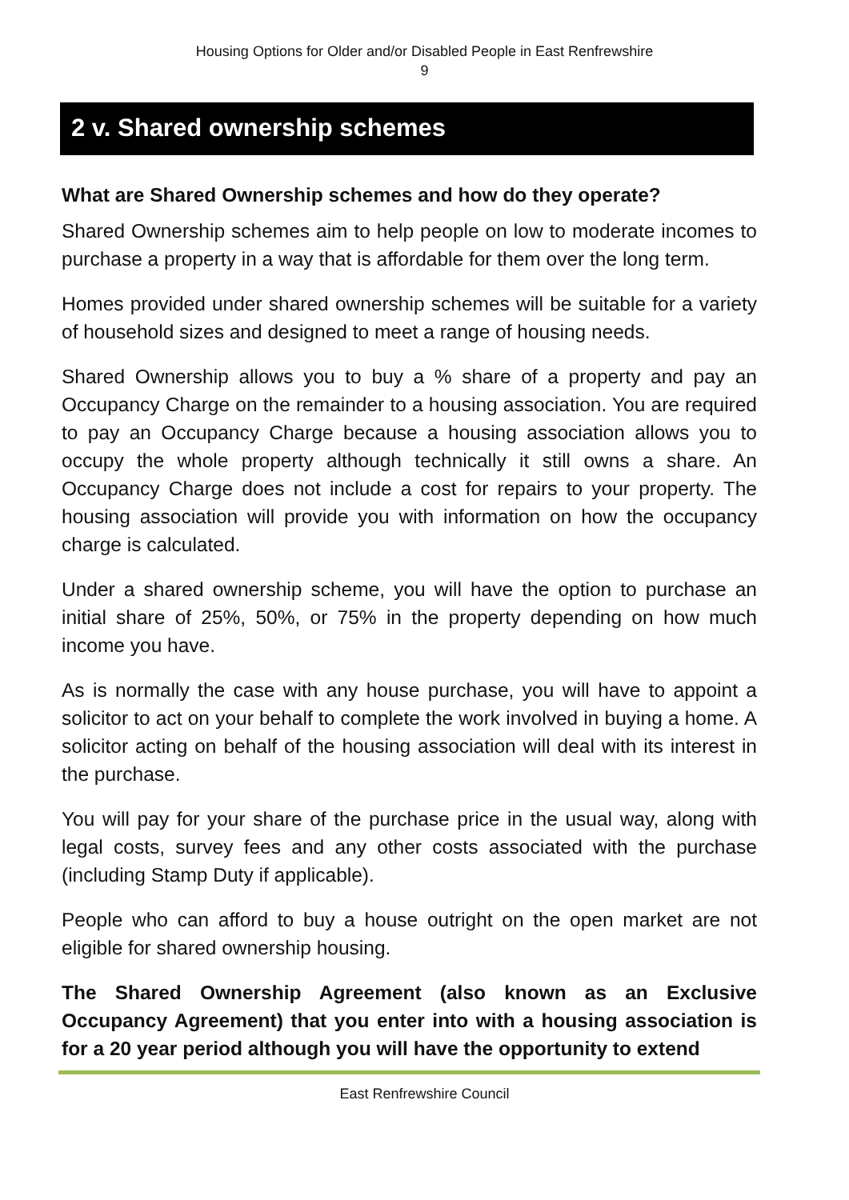Housing Options for Older and/or Disabled People in East Renfrewshire
9
2 v. Shared ownership schemes
What are Shared Ownership schemes and how do they operate?
Shared Ownership schemes aim to help people on low to moderate incomes to purchase a property in a way that is affordable for them over the long term.
Homes provided under shared ownership schemes will be suitable for a variety of household sizes and designed to meet a range of housing needs.
Shared Ownership allows you to buy a % share of a property and pay an Occupancy Charge on the remainder to a housing association. You are required to pay an Occupancy Charge because a housing association allows you to occupy the whole property although technically it still owns a share. An Occupancy Charge does not include a cost for repairs to your property. The housing association will provide you with information on how the occupancy charge is calculated.
Under a shared ownership scheme, you will have the option to purchase an initial share of 25%, 50%, or 75% in the property depending on how much income you have.
As is normally the case with any house purchase, you will have to appoint a solicitor to act on your behalf to complete the work involved in buying a home. A solicitor acting on behalf of the housing association will deal with its interest in the purchase.
You will pay for your share of the purchase price in the usual way, along with legal costs, survey fees and any other costs associated with the purchase (including Stamp Duty if applicable).
People who can afford to buy a house outright on the open market are not eligible for shared ownership housing.
The Shared Ownership Agreement (also known as an Exclusive Occupancy Agreement) that you enter into with a housing association is for a 20 year period although you will have the opportunity to extend
East Renfrewshire Council